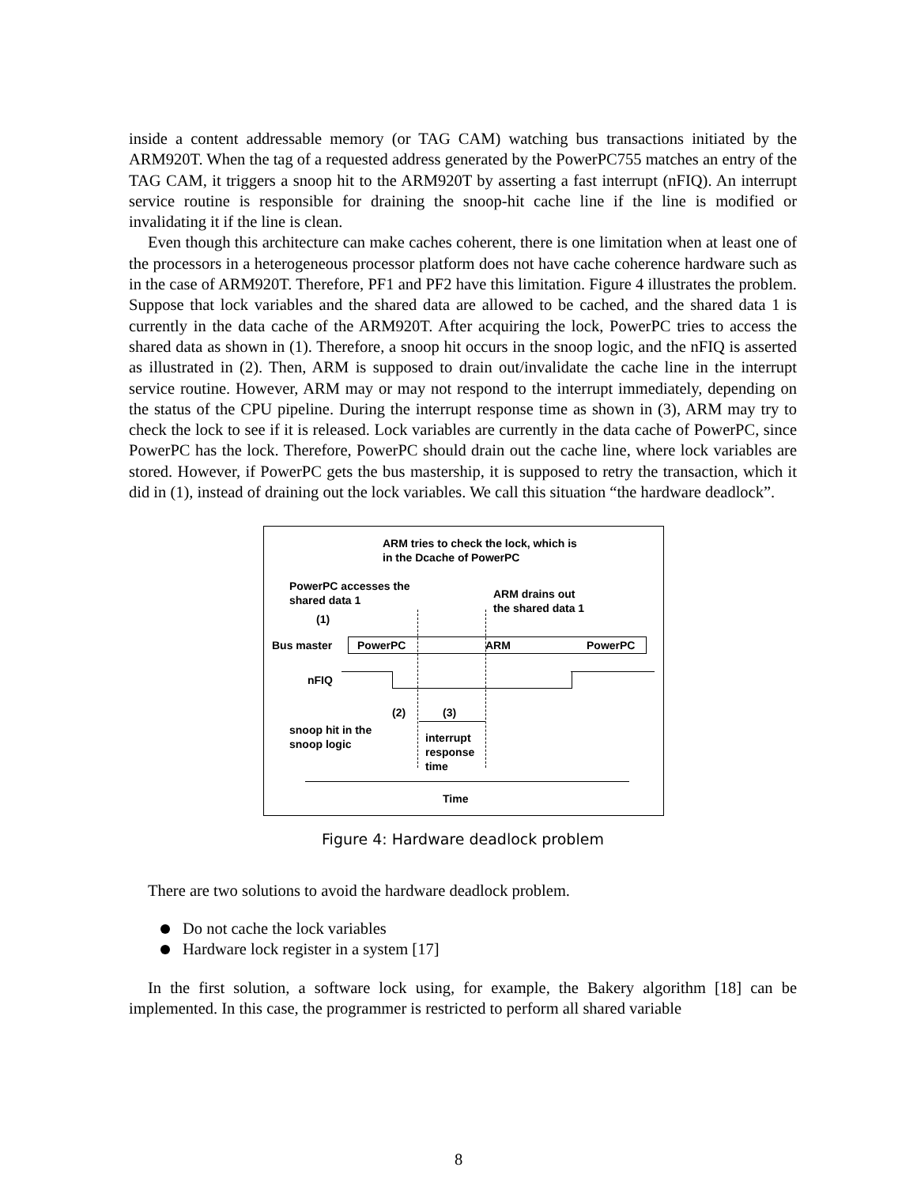inside a content addressable memory (or TAG CAM) watching bus transactions initiated by the ARM920T. When the tag of a requested address generated by the PowerPC755 matches an entry of the TAG CAM, it triggers a snoop hit to the ARM920T by asserting a fast interrupt (nFIQ). An interrupt service routine is responsible for draining the snoop-hit cache line if the line is modified or invalidating it if the line is clean.
Even though this architecture can make caches coherent, there is one limitation when at least one of the processors in a heterogeneous processor platform does not have cache coherence hardware such as in the case of ARM920T. Therefore, PF1 and PF2 have this limitation. Figure 4 illustrates the problem. Suppose that lock variables and the shared data are allowed to be cached, and the shared data 1 is currently in the data cache of the ARM920T. After acquiring the lock, PowerPC tries to access the shared data as shown in (1). Therefore, a snoop hit occurs in the snoop logic, and the nFIQ is asserted as illustrated in (2). Then, ARM is supposed to drain out/invalidate the cache line in the interrupt service routine. However, ARM may or may not respond to the interrupt immediately, depending on the status of the CPU pipeline. During the interrupt response time as shown in (3), ARM may try to check the lock to see if it is released. Lock variables are currently in the data cache of PowerPC, since PowerPC has the lock. Therefore, PowerPC should drain out the cache line, where lock variables are stored. However, if PowerPC gets the bus mastership, it is supposed to retry the transaction, which it did in (1), instead of draining out the lock variables. We call this situation “the hardware deadlock”.
ARM tries to check the lock, which is
in the Dcache of PowerPC
PowerPC accesses the
shared data 1
ARM drains out
the shared data 1
(1)
Bus master PowerPC ARM PowerPC
nFIQ
(2) (3)
snoop hit in the
snoop logic
interrupt
response
time
Time
Figure 4: Hardware deadlock problem
There are two solutions to avoid the hardware deadlock problem.
Do not cache the lock variables
Hardware lock register in a system [17]
In the first solution, a software lock using, for example, the Bakery algorithm [18] can be implemented. In this case, the programmer is restricted to perform all shared variable
8